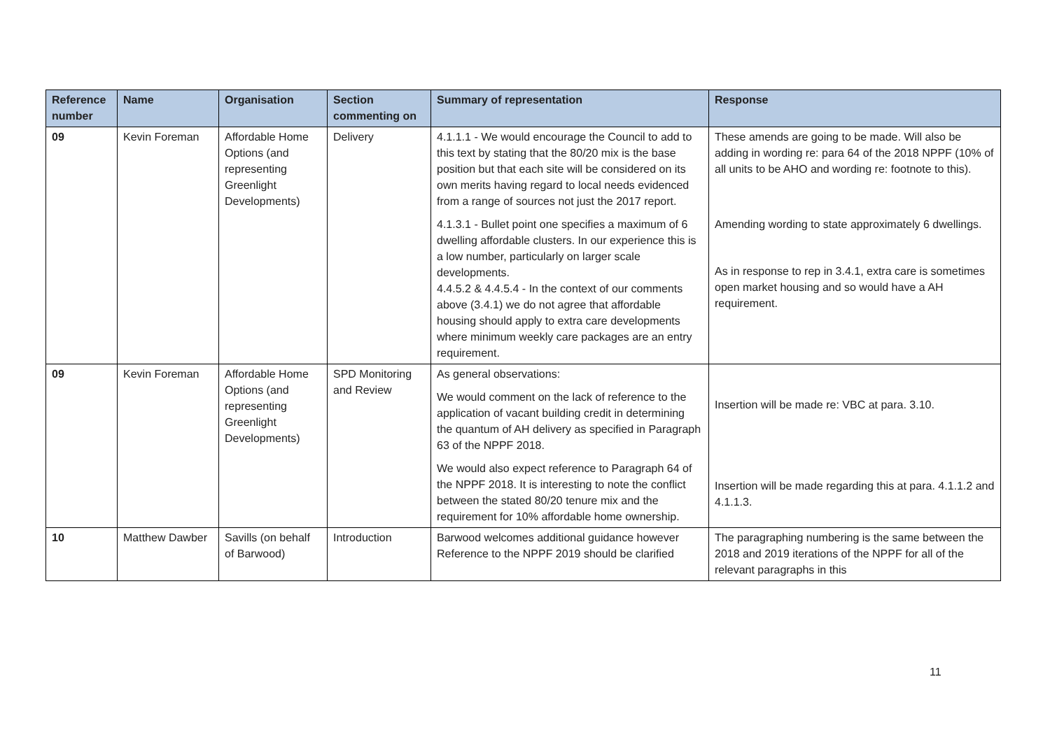| Reference number | Name | Organisation | Section commenting on | Summary of representation | Response |
| --- | --- | --- | --- | --- | --- |
| 09 | Kevin Foreman | Affordable Home Options (and representing Greenlight Developments) | Delivery | 4.1.1.1 - We would encourage the Council to add to this text by stating that the 80/20 mix is the base position but that each site will be considered on its own merits having regard to local needs evidenced from a range of sources not just the 2017 report. 4.1.3.1 - Bullet point one specifies a maximum of 6 dwelling affordable clusters. In our experience this is a low number, particularly on larger scale developments. 4.4.5.2 & 4.4.5.4 - In the context of our comments above (3.4.1) we do not agree that affordable housing should apply to extra care developments where minimum weekly care packages are an entry requirement. | These amends are going to be made. Will also be adding in wording re: para 64 of the 2018 NPPF (10% of all units to be AHO and wording re: footnote to this). Amending wording to state approximately 6 dwellings. As in response to rep in 3.4.1, extra care is sometimes open market housing and so would have a AH requirement. |
| 09 | Kevin Foreman | Affordable Home Options (and representing Greenlight Developments) | SPD Monitoring and Review | As general observations: We would comment on the lack of reference to the application of vacant building credit in determining the quantum of AH delivery as specified in Paragraph 63 of the NPPF 2018. We would also expect reference to Paragraph 64 of the NPPF 2018. It is interesting to note the conflict between the stated 80/20 tenure mix and the requirement for 10% affordable home ownership. | Insertion will be made re: VBC at para. 3.10. Insertion will be made regarding this at para. 4.1.1.2 and 4.1.1.3. |
| 10 | Matthew Dawber | Savills (on behalf of Barwood) | Introduction | Barwood welcomes additional guidance however Reference to the NPPF 2019 should be clarified | The paragraphing numbering is the same between the 2018 and 2019 iterations of the NPPF for all of the relevant paragraphs in this |
11